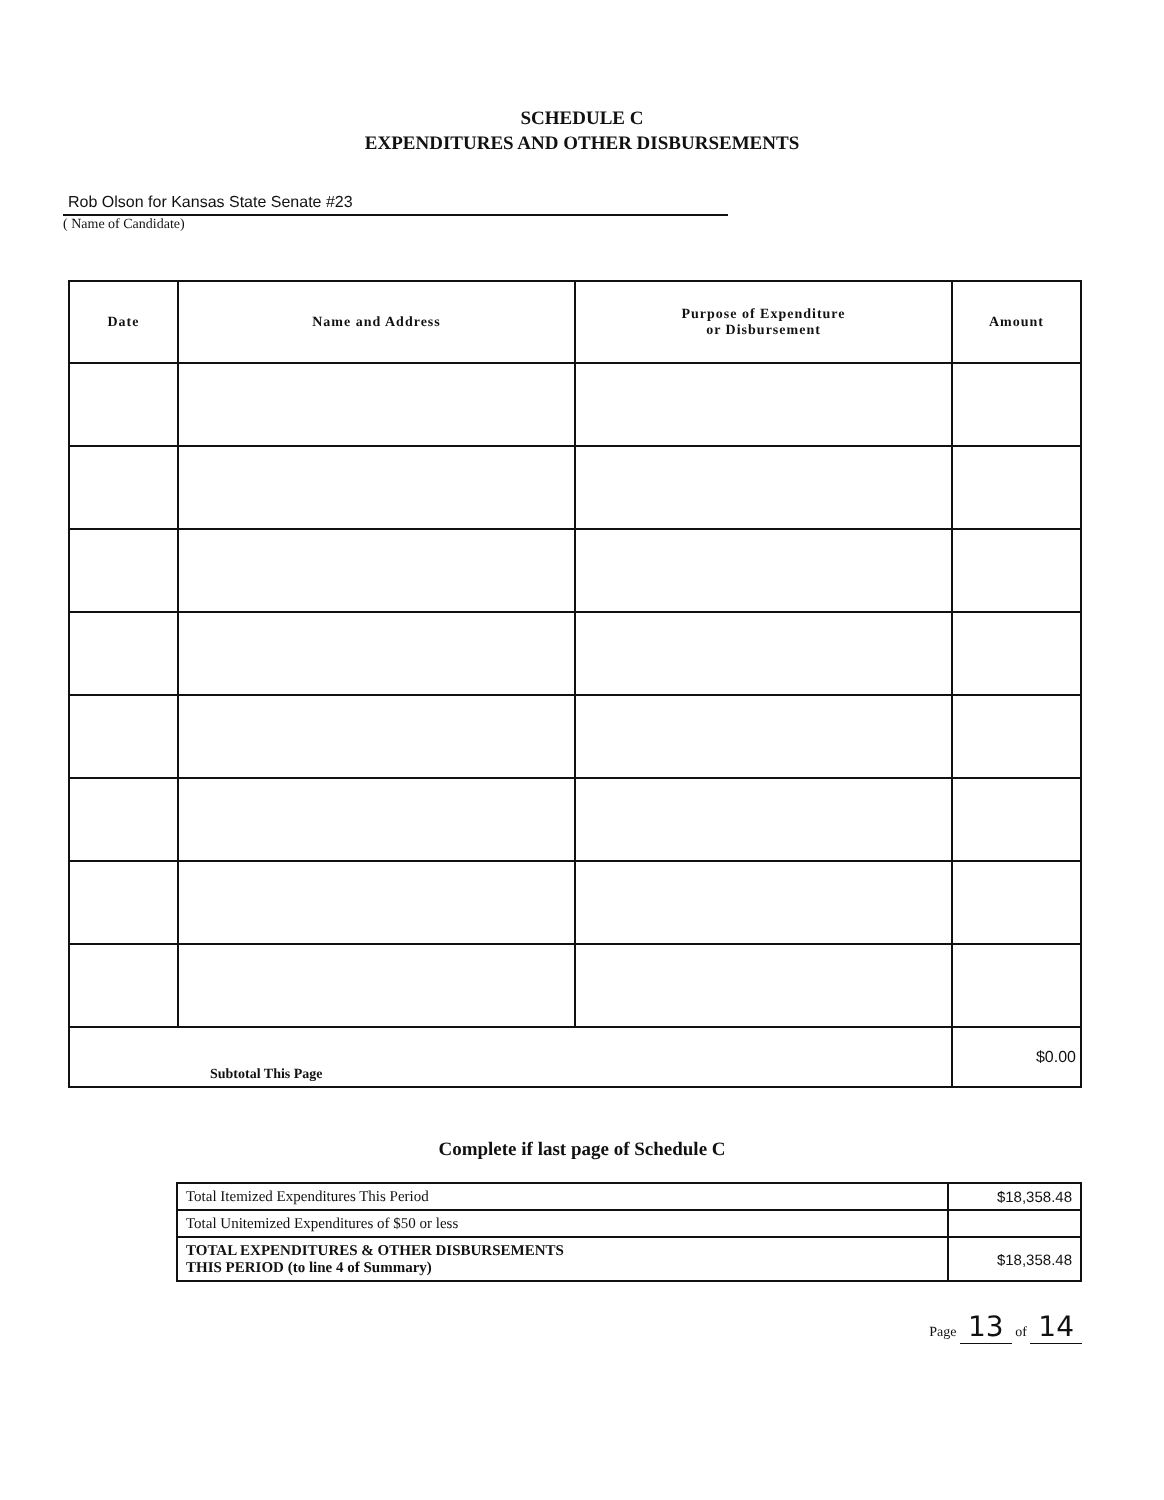SCHEDULE C
EXPENDITURES AND OTHER DISBURSEMENTS
Rob Olson for Kansas State Senate #23
( Name of Candidate)
| Date | Name and Address | Purpose of Expenditure or Disbursement | Amount |
| --- | --- | --- | --- |
| Subtotal This Page | | | $0.00 |
Complete if last page of Schedule C
| Total Itemized Expenditures This Period | $18,358.48 |
| Total Unitemized Expenditures of $50 or less | |
| TOTAL EXPENDITURES & OTHER DISBURSEMENTS THIS PERIOD (to line 4 of Summary) | $18,358.48 |
Page 13 of 14